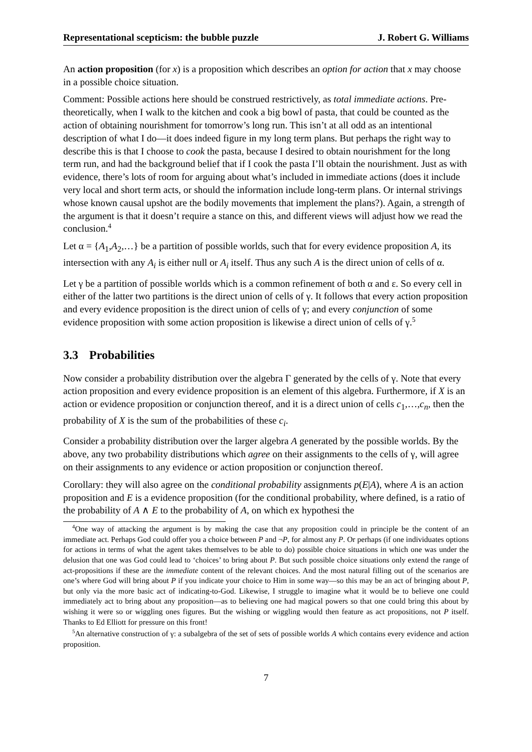Representational scepticism: the bubble puzzle J. Robert G. Williams
An action proposition (for x) is a proposition which describes an option for action that x may choose in a possible choice situation.
Comment: Possible actions here should be construed restrictively, as total immediate actions. Pre-theoretically, when I walk to the kitchen and cook a big bowl of pasta, that could be counted as the action of obtaining nourishment for tomorrow’s long run. This isn’t at all odd as an intentional description of what I do—it does indeed figure in my long term plans. But perhaps the right way to describe this is that I choose to cook the pasta, because I desired to obtain nourishment for the long term run, and had the background belief that if I cook the pasta I’ll obtain the nourishment. Just as with evidence, there’s lots of room for arguing about what’s included in immediate actions (does it include very local and short term acts, or should the information include long-term plans. Or internal strivings whose known causal upshot are the bodily movements that implement the plans?). Again, a strength of the argument is that it doesn’t require a stance on this, and different views will adjust how we read the conclusion.<sup>4</sup>
Let α = {A<sub>1</sub>,A<sub>2</sub>,…} be a partition of possible worlds, such that for every evidence proposition A, its intersection with any A<sub>i</sub> is either null or A<sub>i</sub> itself. Thus any such A is the direct union of cells of α.
Let γ be a partition of possible worlds which is a common refinement of both α and ε. So every cell in either of the latter two partitions is the direct union of cells of γ. It follows that every action proposition and every evidence proposition is the direct union of cells of γ; and every conjunction of some evidence proposition with some action proposition is likewise a direct union of cells of γ.<sup>5</sup>
3.3 Probabilities
Now consider a probability distribution over the algebra Γ generated by the cells of γ. Note that every action proposition and every evidence proposition is an element of this algebra. Furthermore, if X is an action or evidence proposition or conjunction thereof, and it is a direct union of cells c<sub>1</sub>,…,c<sub>n</sub>, then the probability of X is the sum of the probabilities of these c<sub>i</sub>.
Consider a probability distribution over the larger algebra A generated by the possible worlds. By the above, any two probability distributions which agree on their assignments to the cells of γ, will agree on their assignments to any evidence or action proposition or conjunction thereof.
Corollary: they will also agree on the conditional probability assignments p(E|A), where A is an action proposition and E is a evidence proposition (for the conditional probability, where defined, is a ratio of the probability of A ∧ E to the probability of A, on which ex hypothesi the
<sup>4</sup> One way of attacking the argument is by making the case that any proposition could in principle be the content of an immediate act. Perhaps God could offer you a choice between P and ¬P, for almost any P. Or perhaps (if one individuates options for actions in terms of what the agent takes themselves to be able to do) possible choice situations in which one was under the delusion that one was God could lead to ‘choices’ to bring about P. But such possible choice situations only extend the range of act-propositions if these are the immediate content of the relevant choices. And the most natural filling out of the scenarios are one’s where God will bring about P if you indicate your choice to Him in some way—so this may be an act of bringing about P, but only via the more basic act of indicating-to-God. Likewise, I struggle to imagine what it would be to believe one could immediately act to bring about any proposition—as to believing one had magical powers so that one could bring this about by wishing it were so or wiggling ones figures. But the wishing or wiggling would then feature as act propositions, not P itself. Thanks to Ed Elliott for pressure on this front!
<sup>5</sup> An alternative construction of γ: a subalgebra of the set of sets of possible worlds A which contains every evidence and action proposition.
7